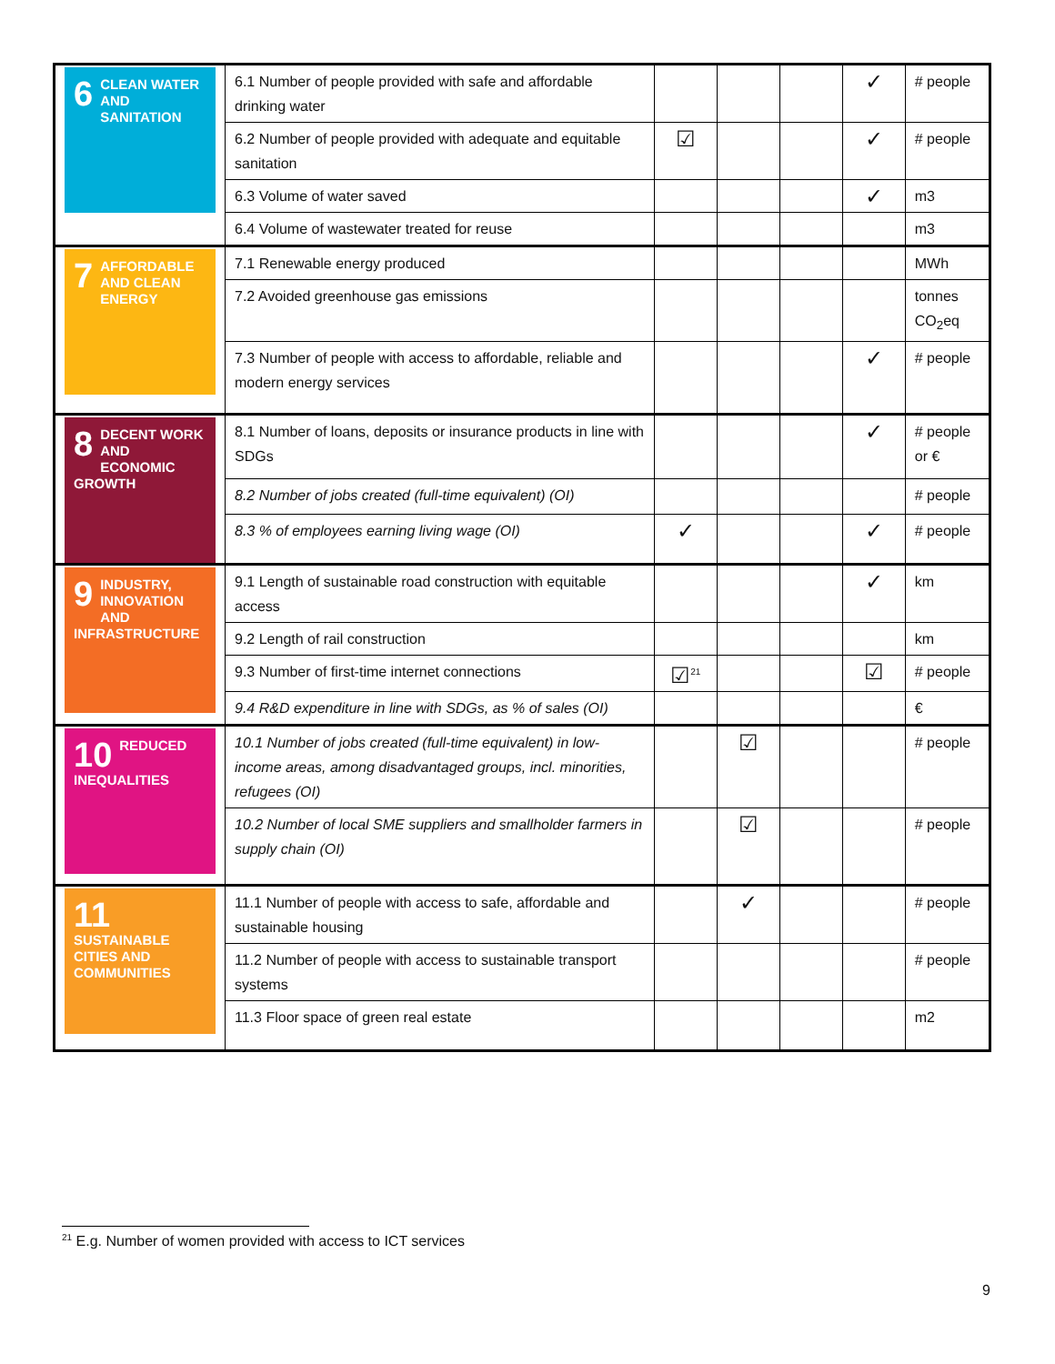| 6 CLEAN WATER AND SANITATION | 6.1 Number of people provided with safe and affordable drinking water | | | | ✓ | # people |
| | 6.2 Number of people provided with adequate and equitable sanitation | ☑ | | | ✓ | # people |
| | 6.3 Volume of water saved | | | | ✓ | m3 |
| | 6.4 Volume of wastewater treated for reuse | | | | | m3 |
| 7 AFFORDABLE AND CLEAN ENERGY | 7.1 Renewable energy produced | | | | | MWh |
| | 7.2 Avoided greenhouse gas emissions | | | | | tonnes CO<sub>2</sub>eq |
| | 7.3 Number of people with access to affordable, reliable and modern energy services | | | | ✓ | # people |
| 8 DECENT WORK AND ECONOMIC GROWTH | 8.1 Number of loans, deposits or insurance products in line with SDGs | | | | ✓ | # people or € |
| | 8.2 Number of jobs created (full-time equivalent) (OI) | | | | | # people |
| | 8.3 % of employees earning living wage (OI) | ✓ | | | ✓ | # people |
| 9 INDUSTRY, INNOVATION AND INFRASTRUCTURE | 9.1 Length of sustainable road construction with equitable access | | | | ✓ | km |
| | 9.2 Length of rail construction | | | | | km |
| | 9.3 Number of first-time internet connections | ☑<sup>21</sup> | | | ☑ | # people |
| | 9.4 R&D expenditure in line with SDGs, as % of sales (OI) | | | | | € |
| 10 REDUCED INEQUALITIES | 10.1 Number of jobs created (full-time equivalent) in low-income areas, among disadvantaged groups, incl. minorities, refugees (OI) | | ☑ | | | # people |
| | 10.2 Number of local SME suppliers and smallholder farmers in supply chain (OI) | | ☑ | | | # people |
| 11 SUSTAINABLE CITIES AND COMMUNITIES | 11.1 Number of people with access to safe, affordable and sustainable housing | | ✓ | | | # people |
| | 11.2 Number of people with access to sustainable transport systems | | | | | # people |
| | 11.3 Floor space of green real estate | | | | | m2 |
<sup>21</sup> E.g. Number of women provided with access to ICT services
9